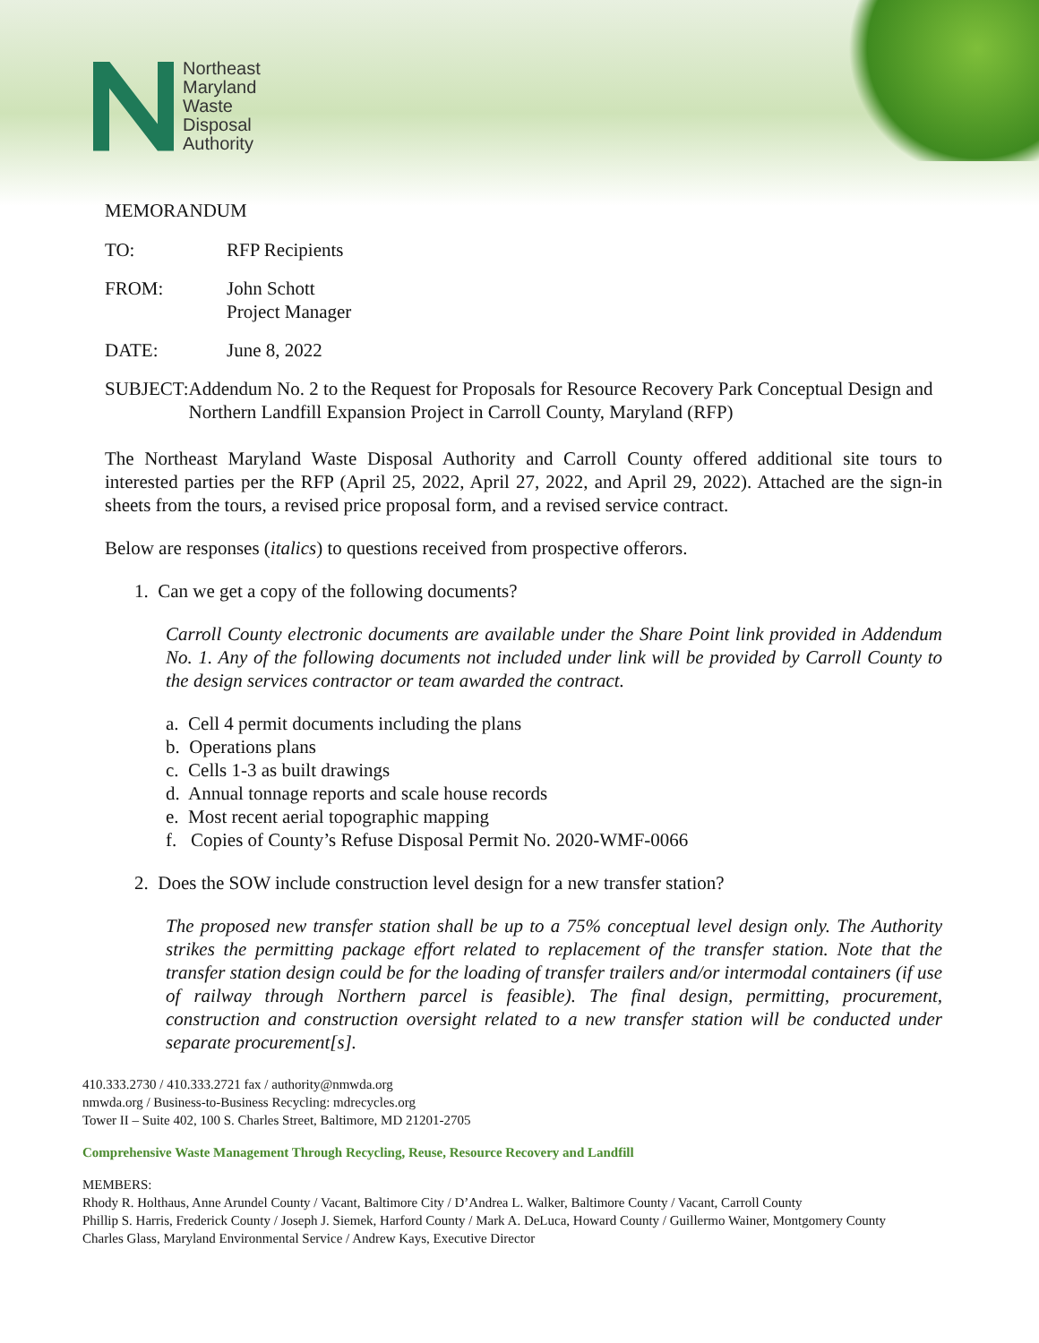Northeast
Maryland
Waste
Disposal
Authority
MEMORANDUM
TO: RFP Recipients
FROM: John Schott
Project Manager
DATE: June 8, 2022
SUBJECT: Addendum No. 2 to the Request for Proposals for Resource Recovery Park Conceptual Design and Northern Landfill Expansion Project in Carroll County, Maryland (RFP)
The Northeast Maryland Waste Disposal Authority and Carroll County offered additional site tours to interested parties per the RFP (April 25, 2022, April 27, 2022, and April 29, 2022). Attached are the sign-in sheets from the tours, a revised price proposal form, and a revised service contract.
Below are responses (italics) to questions received from prospective offerors.
1. Can we get a copy of the following documents?
Carroll County electronic documents are available under the Share Point link provided in Addendum No. 1. Any of the following documents not included under link will be provided by Carroll County to the design services contractor or team awarded the contract.
a. Cell 4 permit documents including the plans
b. Operations plans
c. Cells 1-3 as built drawings
d. Annual tonnage reports and scale house records
e. Most recent aerial topographic mapping
f. Copies of County’s Refuse Disposal Permit No. 2020-WMF-0066
2. Does the SOW include construction level design for a new transfer station?
The proposed new transfer station shall be up to a 75% conceptual level design only. The Authority strikes the permitting package effort related to replacement of the transfer station. Note that the transfer station design could be for the loading of transfer trailers and/or intermodal containers (if use of railway through Northern parcel is feasible). The final design, permitting, procurement, construction and construction oversight related to a new transfer station will be conducted under separate procurement[s].
410.333.2730 / 410.333.2721 fax / authority@nmwda.org
nmwda.org / Business-to-Business Recycling: mdrecycles.org
Tower II – Suite 402, 100 S. Charles Street, Baltimore, MD 21201-2705
Comprehensive Waste Management Through Recycling, Reuse, Resource Recovery and Landfill
MEMBERS:
Rhody R. Holthaus, Anne Arundel County / Vacant, Baltimore City / D’Andrea L. Walker, Baltimore County / Vacant, Carroll County
Phillip S. Harris, Frederick County / Joseph J. Siemek, Harford County / Mark A. DeLuca, Howard County / Guillermo Wainer, Montgomery County
Charles Glass, Maryland Environmental Service / Andrew Kays, Executive Director